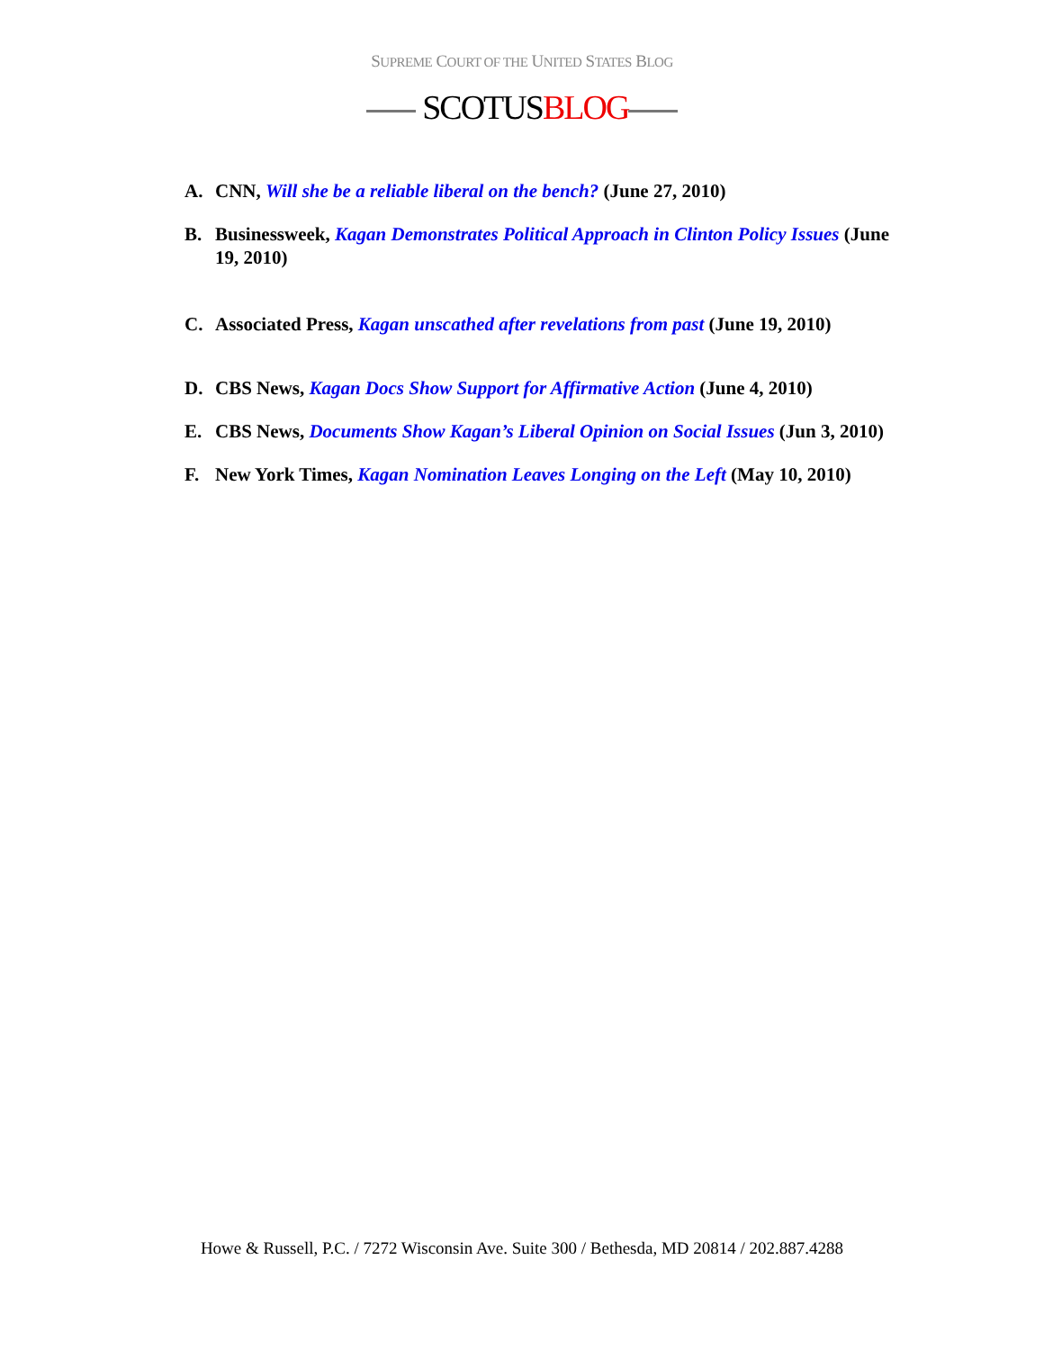SUPREME COURT OF THE UNITED STATES BLOG
SCOTUSBLOG
A. CNN, Will she be a reliable liberal on the bench? (June 27, 2010)
B. Businessweek, Kagan Demonstrates Political Approach in Clinton Policy Issues (June 19, 2010)
C. Associated Press, Kagan unscathed after revelations from past (June 19, 2010)
D. CBS News, Kagan Docs Show Support for Affirmative Action (June 4, 2010)
E. CBS News, Documents Show Kagan’s Liberal Opinion on Social Issues (Jun 3, 2010)
F. New York Times, Kagan Nomination Leaves Longing on the Left (May 10, 2010)
Howe & Russell, P.C. / 7272 Wisconsin Ave. Suite 300 / Bethesda, MD 20814 / 202.887.4288